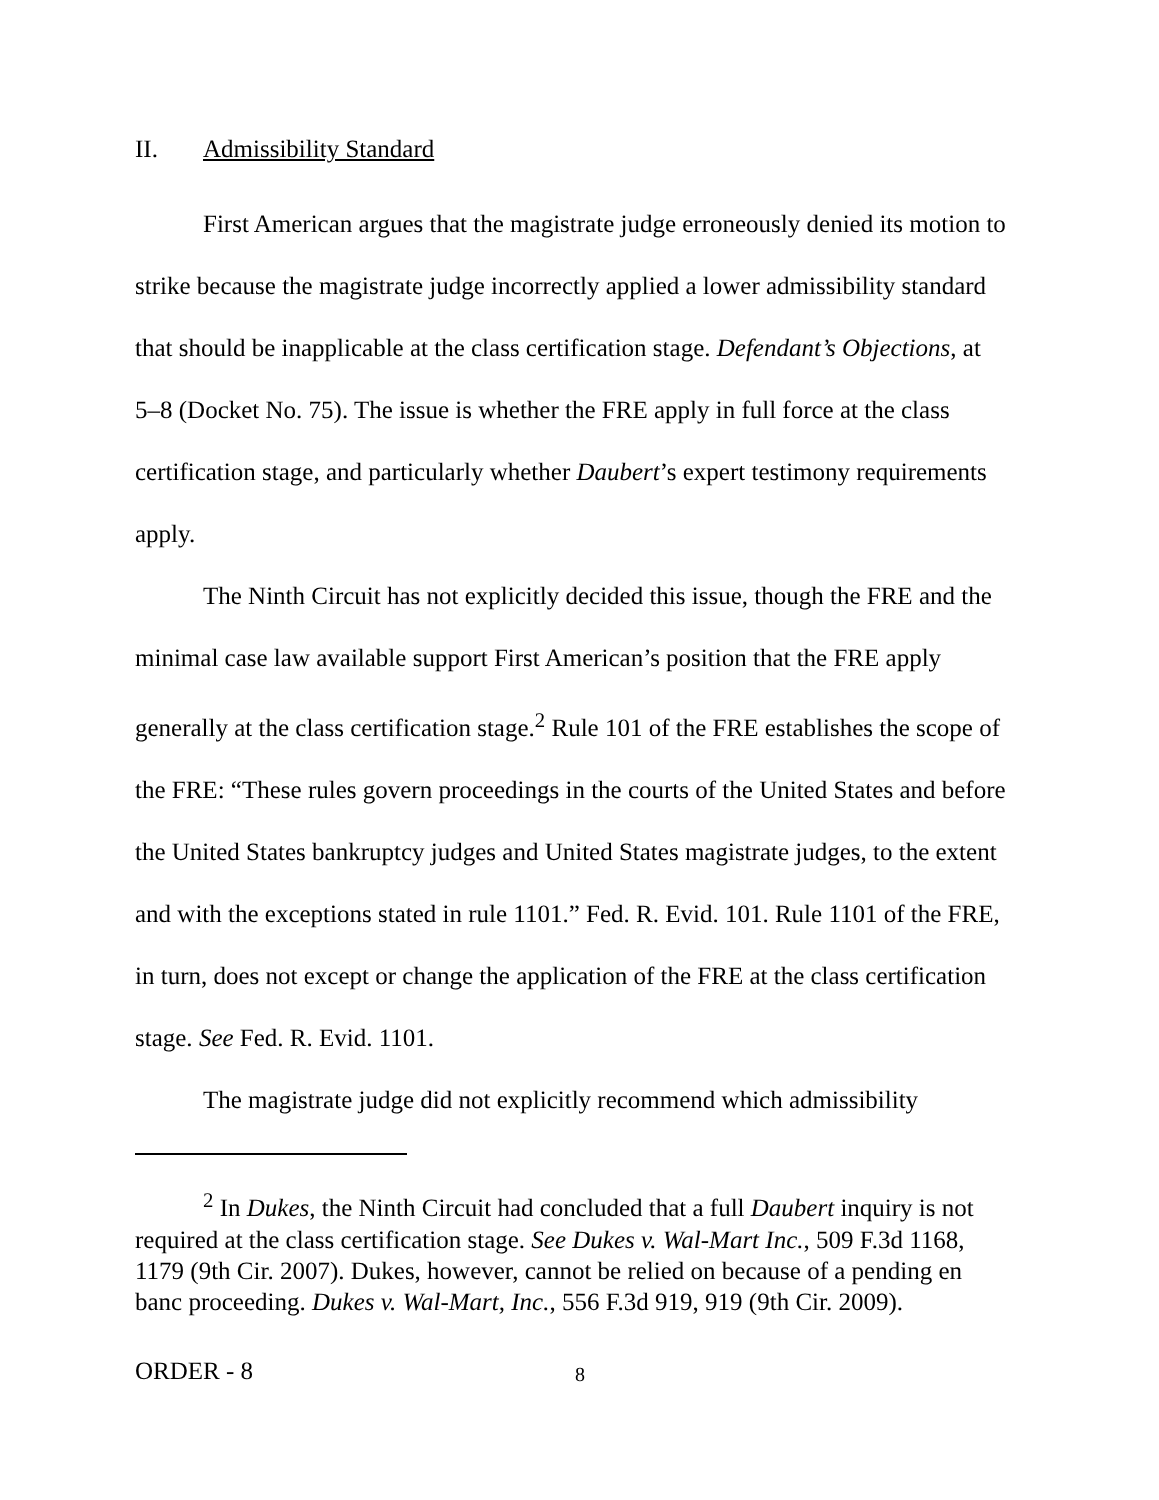II. Admissibility Standard
First American argues that the magistrate judge erroneously denied its motion to strike because the magistrate judge incorrectly applied a lower admissibility standard that should be inapplicable at the class certification stage. Defendant’s Objections, at 5–8 (Docket No. 75). The issue is whether the FRE apply in full force at the class certification stage, and particularly whether Daubert’s expert testimony requirements apply.
The Ninth Circuit has not explicitly decided this issue, though the FRE and the minimal case law available support First American’s position that the FRE apply generally at the class certification stage.<sup>2</sup> Rule 101 of the FRE establishes the scope of the FRE: “These rules govern proceedings in the courts of the United States and before the United States bankruptcy judges and United States magistrate judges, to the extent and with the exceptions stated in rule 1101.” Fed. R. Evid. 101. Rule 1101 of the FRE, in turn, does not except or change the application of the FRE at the class certification stage. See Fed. R. Evid. 1101.
The magistrate judge did not explicitly recommend which admissibility
<sup>2</sup> In Dukes, the Ninth Circuit had concluded that a full Daubert inquiry is not required at the class certification stage. See Dukes v. Wal-Mart Inc., 509 F.3d 1168, 1179 (9th Cir. 2007). Dukes, however, cannot be relied on because of a pending en banc proceeding. Dukes v. Wal-Mart, Inc., 556 F.3d 919, 919 (9th Cir. 2009).
ORDER - 8 8